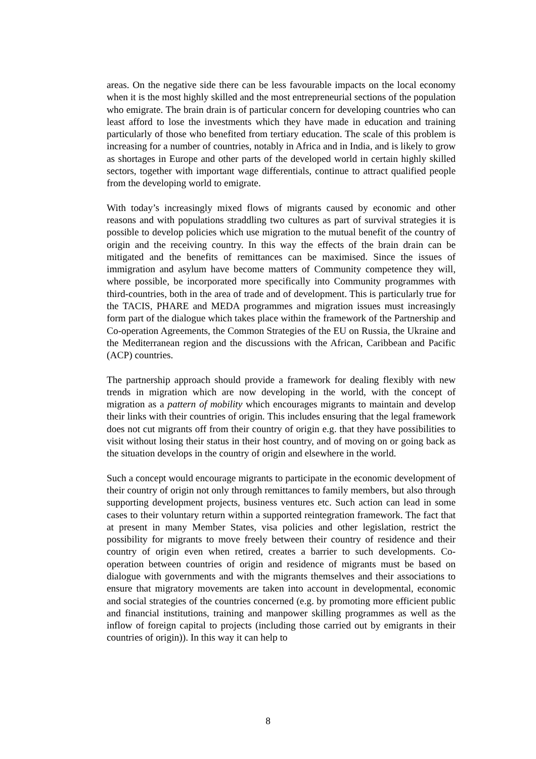areas. On the negative side there can be less favourable impacts on the local economy when it is the most highly skilled and the most entrepreneurial sections of the population who emigrate. The brain drain is of particular concern for developing countries who can least afford to lose the investments which they have made in education and training particularly of those who benefited from tertiary education. The scale of this problem is increasing for a number of countries, notably in Africa and in India, and is likely to grow as shortages in Europe and other parts of the developed world in certain highly skilled sectors, together with important wage differentials, continue to attract qualified people from the developing world to emigrate.
With today’s increasingly mixed flows of migrants caused by economic and other reasons and with populations straddling two cultures as part of survival strategies it is possible to develop policies which use migration to the mutual benefit of the country of origin and the receiving country. In this way the effects of the brain drain can be mitigated and the benefits of remittances can be maximised. Since the issues of immigration and asylum have become matters of Community competence they will, where possible, be incorporated more specifically into Community programmes with third-countries, both in the area of trade and of development. This is particularly true for the TACIS, PHARE and MEDA programmes and migration issues must increasingly form part of the dialogue which takes place within the framework of the Partnership and Co-operation Agreements, the Common Strategies of the EU on Russia, the Ukraine and the Mediterranean region and the discussions with the African, Caribbean and Pacific (ACP) countries.
The partnership approach should provide a framework for dealing flexibly with new trends in migration which are now developing in the world, with the concept of migration as a pattern of mobility which encourages migrants to maintain and develop their links with their countries of origin. This includes ensuring that the legal framework does not cut migrants off from their country of origin e.g. that they have possibilities to visit without losing their status in their host country, and of moving on or going back as the situation develops in the country of origin and elsewhere in the world.
Such a concept would encourage migrants to participate in the economic development of their country of origin not only through remittances to family members, but also through supporting development projects, business ventures etc. Such action can lead in some cases to their voluntary return within a supported reintegration framework. The fact that at present in many Member States, visa policies and other legislation, restrict the possibility for migrants to move freely between their country of residence and their country of origin even when retired, creates a barrier to such developments. Co-operation between countries of origin and residence of migrants must be based on dialogue with governments and with the migrants themselves and their associations to ensure that migratory movements are taken into account in developmental, economic and social strategies of the countries concerned (e.g. by promoting more efficient public and financial institutions, training and manpower skilling programmes as well as the inflow of foreign capital to projects (including those carried out by emigrants in their countries of origin)). In this way it can help to
8